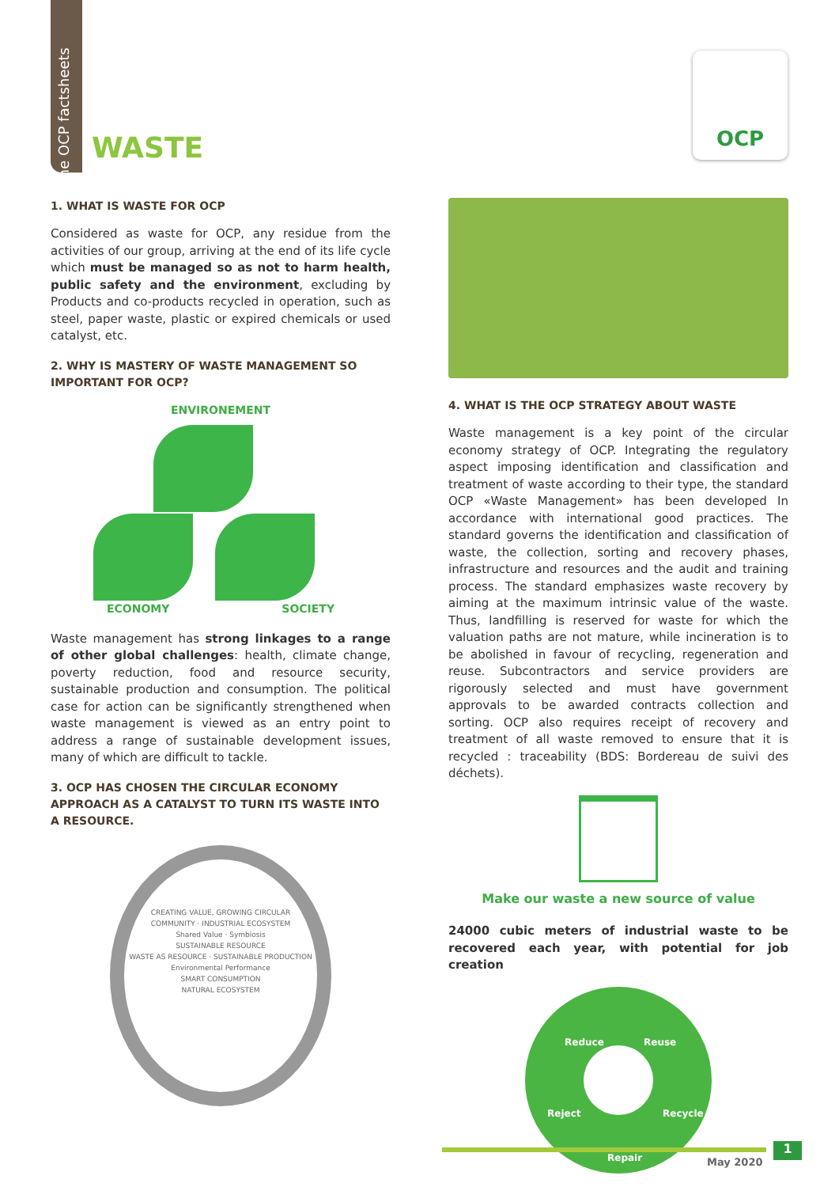The OCP factsheets
WASTE
OCP
1. WHAT IS WASTE FOR OCP
Considered as waste for OCP, any residue from the activities of our group, arriving at the end of its life cycle which must be managed so as not to harm health, public safety and the environment, excluding by Products and co-products recycled in operation, such as steel, paper waste, plastic or expired chemicals or used catalyst, etc.
2. WHY IS MASTERY OF WASTE MANAGEMENT SO IMPORTANT FOR OCP?
ENVIRONEMENT
ECONOMY SOCIETY
Waste management has strong linkages to a range of other global challenges: health, climate change, poverty reduction, food and resource security, sustainable production and consumption. The political case for action can be significantly strengthened when waste management is viewed as an entry point to address a range of sustainable development issues, many of which are difficult to tackle.
3. OCP HAS CHOSEN THE CIRCULAR ECONOMY APPROACH AS A CATALYST TO TURN ITS WASTE INTO A RESOURCE.
CREATING VALUE, GROWING CIRCULAR
COMMUNITY · INDUSTRIAL ECOSYSTEM
Shared Value · Symbiosis
SUSTAINABLE RESOURCE
WASTE AS RESOURCE · SUSTAINABLE PRODUCTION
Environmental Performance
SMART CONSUMPTION
NATURAL ECOSYSTEM
4. WHAT IS THE OCP STRATEGY ABOUT WASTE
Waste management is a key point of the circular economy strategy of OCP. Integrating the regulatory aspect imposing identification and classification and treatment of waste according to their type, the standard OCP «Waste Management» has been developed In accordance with international good practices. The standard governs the identification and classification of waste, the collection, sorting and recovery phases, infrastructure and resources and the audit and training process. The standard emphasizes waste recovery by aiming at the maximum intrinsic value of the waste. Thus, landfilling is reserved for waste for which the valuation paths are not mature, while incineration is to be abolished in favour of recycling, regeneration and reuse. Subcontractors and service providers are rigorously selected and must have government approvals to be awarded contracts collection and sorting. OCP also requires receipt of recovery and treatment of all waste removed to ensure that it is recycled : traceability (BDS: Bordereau de suivi des déchets).
Make our waste a new source of value
24000 cubic meters of industrial waste to be recovered each year, with potential for job creation
Reduce Reuse
Reject Recycle
Repair
1
May 2020